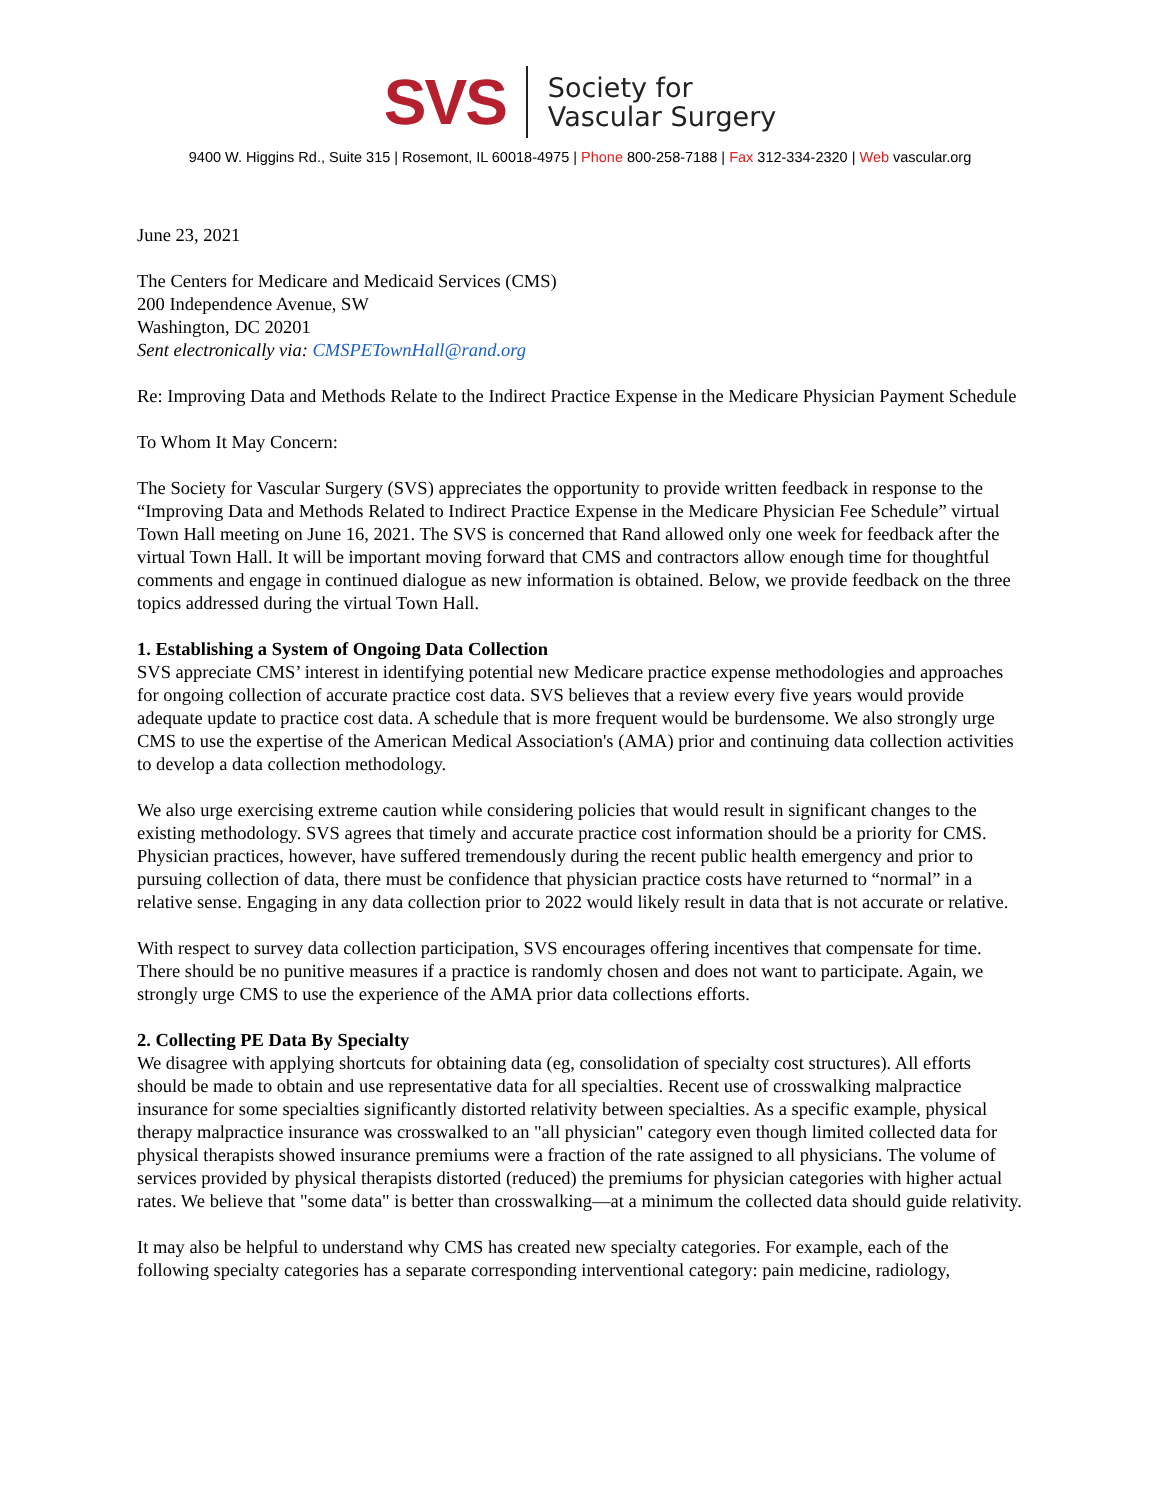SVS Society for
Vascular Surgery
9400 W. Higgins Rd., Suite 315 | Rosemont, IL 60018-4975 | Phone 800-258-7188 | Fax 312-334-2320 | Web vascular.org
June 23, 2021
The Centers for Medicare and Medicaid Services (CMS)
200 Independence Avenue, SW
Washington, DC 20201
Sent electronically via: CMSPETownHall@rand.org
Re: Improving Data and Methods Relate to the Indirect Practice Expense in the Medicare Physician Payment Schedule
To Whom It May Concern:
The Society for Vascular Surgery (SVS) appreciates the opportunity to provide written feedback in response to the “Improving Data and Methods Related to Indirect Practice Expense in the Medicare Physician Fee Schedule” virtual Town Hall meeting on June 16, 2021. The SVS is concerned that Rand allowed only one week for feedback after the virtual Town Hall. It will be important moving forward that CMS and contractors allow enough time for thoughtful comments and engage in continued dialogue as new information is obtained. Below, we provide feedback on the three topics addressed during the virtual Town Hall.
1. Establishing a System of Ongoing Data Collection
SVS appreciate CMS’ interest in identifying potential new Medicare practice expense methodologies and approaches for ongoing collection of accurate practice cost data. SVS believes that a review every five years would provide adequate update to practice cost data. A schedule that is more frequent would be burdensome. We also strongly urge CMS to use the expertise of the American Medical Association's (AMA) prior and continuing data collection activities to develop a data collection methodology.
We also urge exercising extreme caution while considering policies that would result in significant changes to the existing methodology. SVS agrees that timely and accurate practice cost information should be a priority for CMS. Physician practices, however, have suffered tremendously during the recent public health emergency and prior to pursuing collection of data, there must be confidence that physician practice costs have returned to “normal” in a relative sense. Engaging in any data collection prior to 2022 would likely result in data that is not accurate or relative.
With respect to survey data collection participation, SVS encourages offering incentives that compensate for time. There should be no punitive measures if a practice is randomly chosen and does not want to participate. Again, we strongly urge CMS to use the experience of the AMA prior data collections efforts.
2. Collecting PE Data By Specialty
We disagree with applying shortcuts for obtaining data (eg, consolidation of specialty cost structures). All efforts should be made to obtain and use representative data for all specialties. Recent use of crosswalking malpractice insurance for some specialties significantly distorted relativity between specialties. As a specific example, physical therapy malpractice insurance was crosswalked to an "all physician" category even though limited collected data for physical therapists showed insurance premiums were a fraction of the rate assigned to all physicians. The volume of services provided by physical therapists distorted (reduced) the premiums for physician categories with higher actual rates. We believe that "some data" is better than crosswalking—at a minimum the collected data should guide relativity.
It may also be helpful to understand why CMS has created new specialty categories. For example, each of the following specialty categories has a separate corresponding interventional category: pain medicine, radiology,